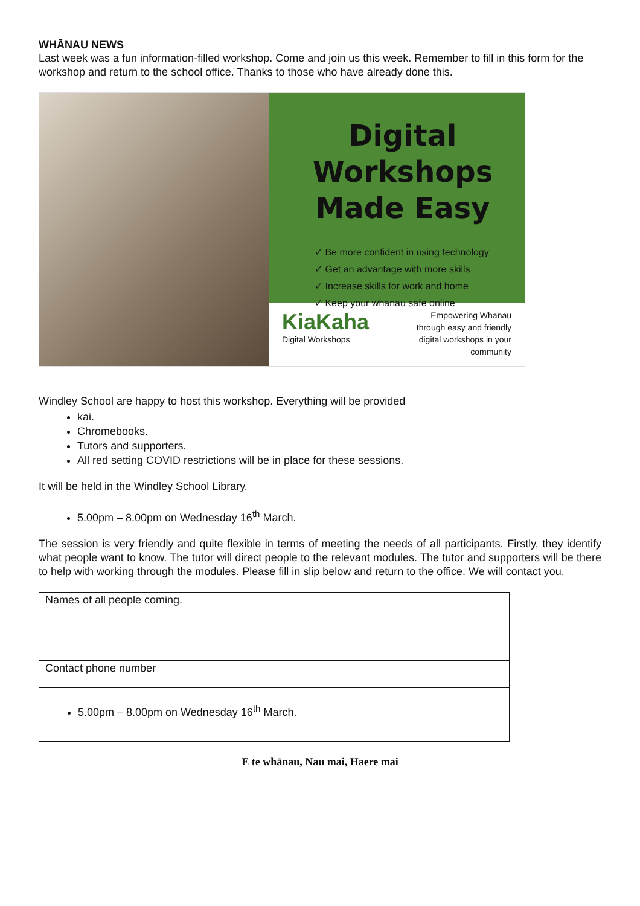WHĀNAU NEWS
Last week was a fun information-filled workshop. Come and join us this week. Remember to fill in this form for the workshop and return to the school office. Thanks to those who have already done this.
Digital Workshops
Made Easy
✓ Be more confident in using technology
✓ Get an advantage with more skills
✓ Increase skills for work and home
✓ Keep your whanau safe online
KiaKaha
Digital Workshops
Empowering Whanau
through easy and friendly
digital workshops in your
community
Windley School are happy to host this workshop. Everything will be provided
kai.
Chromebooks.
Tutors and supporters.
All red setting COVID restrictions will be in place for these sessions.
It will be held in the Windley School Library.
5.00pm – 8.00pm on Wednesday 16<sup>th</sup> March.
The session is very friendly and quite flexible in terms of meeting the needs of all participants. Firstly, they identify what people want to know. The tutor will direct people to the relevant modules. The tutor and supporters will be there to help with working through the modules. Please fill in slip below and return to the office. We will contact you.
| Names of all people coming. |
| Contact phone number |
| 5.00pm – 8.00pm on Wednesday 16<sup>th</sup> March. |
E te whānau, Nau mai, Haere mai